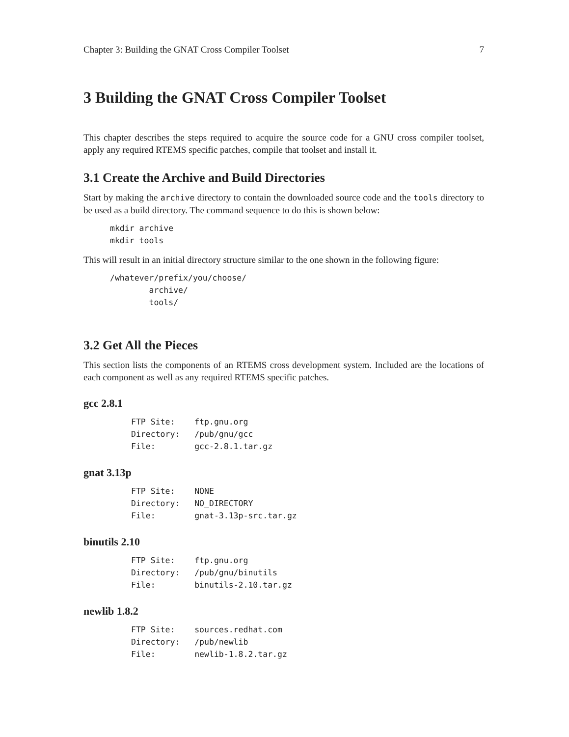Chapter 3: Building the GNAT Cross Compiler Toolset 7
3 Building the GNAT Cross Compiler Toolset
This chapter describes the steps required to acquire the source code for a GNU cross compiler toolset, apply any required RTEMS specific patches, compile that toolset and install it.
3.1 Create the Archive and Build Directories
Start by making the archive directory to contain the downloaded source code and the tools directory to be used as a build directory. The command sequence to do this is shown below:
mkdir archive
mkdir tools
This will result in an initial directory structure similar to the one shown in the following figure:
/whatever/prefix/you/choose/
        archive/
        tools/
3.2 Get All the Pieces
This section lists the components of an RTEMS cross development system. Included are the locations of each component as well as any required RTEMS specific patches.
gcc 2.8.1
FTP Site:    ftp.gnu.org
Directory:   /pub/gnu/gcc
File:        gcc-2.8.1.tar.gz
gnat 3.13p
FTP Site:    NONE
Directory:   NO_DIRECTORY
File:        gnat-3.13p-src.tar.gz
binutils 2.10
FTP Site:    ftp.gnu.org
Directory:   /pub/gnu/binutils
File:        binutils-2.10.tar.gz
newlib 1.8.2
FTP Site:    sources.redhat.com
Directory:   /pub/newlib
File:        newlib-1.8.2.tar.gz